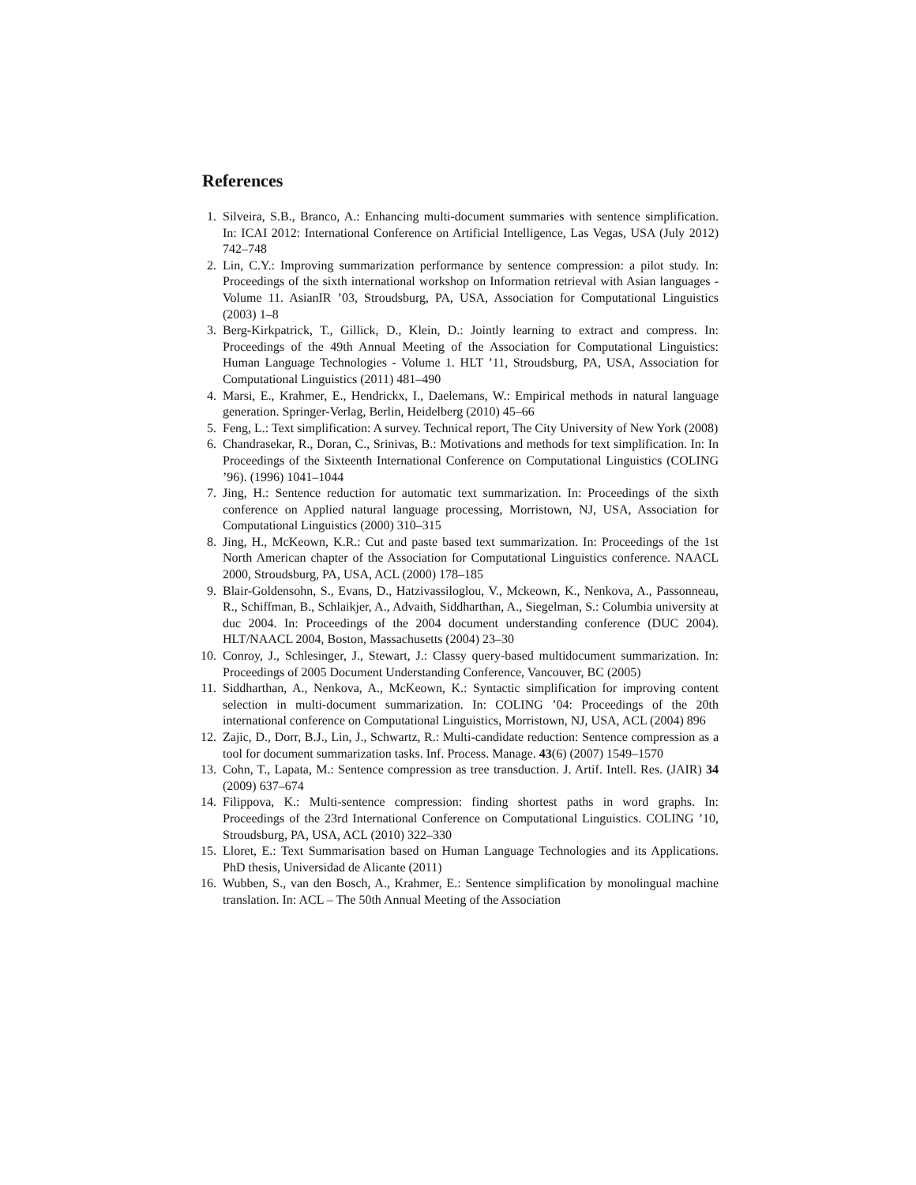References
1. Silveira, S.B., Branco, A.: Enhancing multi-document summaries with sentence simplification. In: ICAI 2012: International Conference on Artificial Intelligence, Las Vegas, USA (July 2012) 742–748
2. Lin, C.Y.: Improving summarization performance by sentence compression: a pilot study. In: Proceedings of the sixth international workshop on Information retrieval with Asian languages - Volume 11. AsianIR ’03, Stroudsburg, PA, USA, Association for Computational Linguistics (2003) 1–8
3. Berg-Kirkpatrick, T., Gillick, D., Klein, D.: Jointly learning to extract and compress. In: Proceedings of the 49th Annual Meeting of the Association for Computational Linguistics: Human Language Technologies - Volume 1. HLT ’11, Stroudsburg, PA, USA, Association for Computational Linguistics (2011) 481–490
4. Marsi, E., Krahmer, E., Hendrickx, I., Daelemans, W.: Empirical methods in natural language generation. Springer-Verlag, Berlin, Heidelberg (2010) 45–66
5. Feng, L.: Text simplification: A survey. Technical report, The City University of New York (2008)
6. Chandrasekar, R., Doran, C., Srinivas, B.: Motivations and methods for text simplification. In: In Proceedings of the Sixteenth International Conference on Computational Linguistics (COLING ’96). (1996) 1041–1044
7. Jing, H.: Sentence reduction for automatic text summarization. In: Proceedings of the sixth conference on Applied natural language processing, Morristown, NJ, USA, Association for Computational Linguistics (2000) 310–315
8. Jing, H., McKeown, K.R.: Cut and paste based text summarization. In: Proceedings of the 1st North American chapter of the Association for Computational Linguistics conference. NAACL 2000, Stroudsburg, PA, USA, ACL (2000) 178–185
9. Blair-Goldensohn, S., Evans, D., Hatzivassiloglou, V., Mckeown, K., Nenkova, A., Passonneau, R., Schiffman, B., Schlaikjer, A., Advaith, Siddharthan, A., Siegelman, S.: Columbia university at duc 2004. In: Proceedings of the 2004 document understanding conference (DUC 2004). HLT/NAACL 2004, Boston, Massachusetts (2004) 23–30
10. Conroy, J., Schlesinger, J., Stewart, J.: Classy query-based multidocument summarization. In: Proceedings of 2005 Document Understanding Conference, Vancouver, BC (2005)
11. Siddharthan, A., Nenkova, A., McKeown, K.: Syntactic simplification for improving content selection in multi-document summarization. In: COLING ’04: Proceedings of the 20th international conference on Computational Linguistics, Morristown, NJ, USA, ACL (2004) 896
12. Zajic, D., Dorr, B.J., Lin, J., Schwartz, R.: Multi-candidate reduction: Sentence compression as a tool for document summarization tasks. Inf. Process. Manage. 43(6) (2007) 1549–1570
13. Cohn, T., Lapata, M.: Sentence compression as tree transduction. J. Artif. Intell. Res. (JAIR) 34 (2009) 637–674
14. Filippova, K.: Multi-sentence compression: finding shortest paths in word graphs. In: Proceedings of the 23rd International Conference on Computational Linguistics. COLING ’10, Stroudsburg, PA, USA, ACL (2010) 322–330
15. Lloret, E.: Text Summarisation based on Human Language Technologies and its Applications. PhD thesis, Universidad de Alicante (2011)
16. Wubben, S., van den Bosch, A., Krahmer, E.: Sentence simplification by monolingual machine translation. In: ACL – The 50th Annual Meeting of the Association